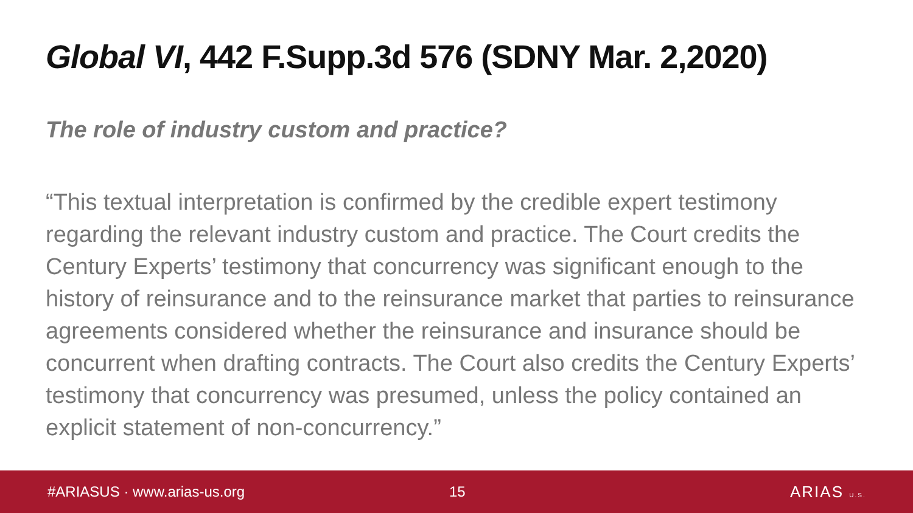Global VI, 442 F.Supp.3d 576 (SDNY Mar. 2,2020)
The role of industry custom and practice?
“This textual interpretation is confirmed by the credible expert testimony regarding the relevant industry custom and practice. The Court credits the Century Experts’ testimony that concurrency was significant enough to the history of reinsurance and to the reinsurance market that parties to reinsurance agreements considered whether the reinsurance and insurance should be concurrent when drafting contracts. The Court also credits the Century Experts’ testimony that concurrency was presumed, unless the policy contained an explicit statement of non-concurrency.”
#ARIASUS · www.arias-us.org 15 ARIAS U.S.